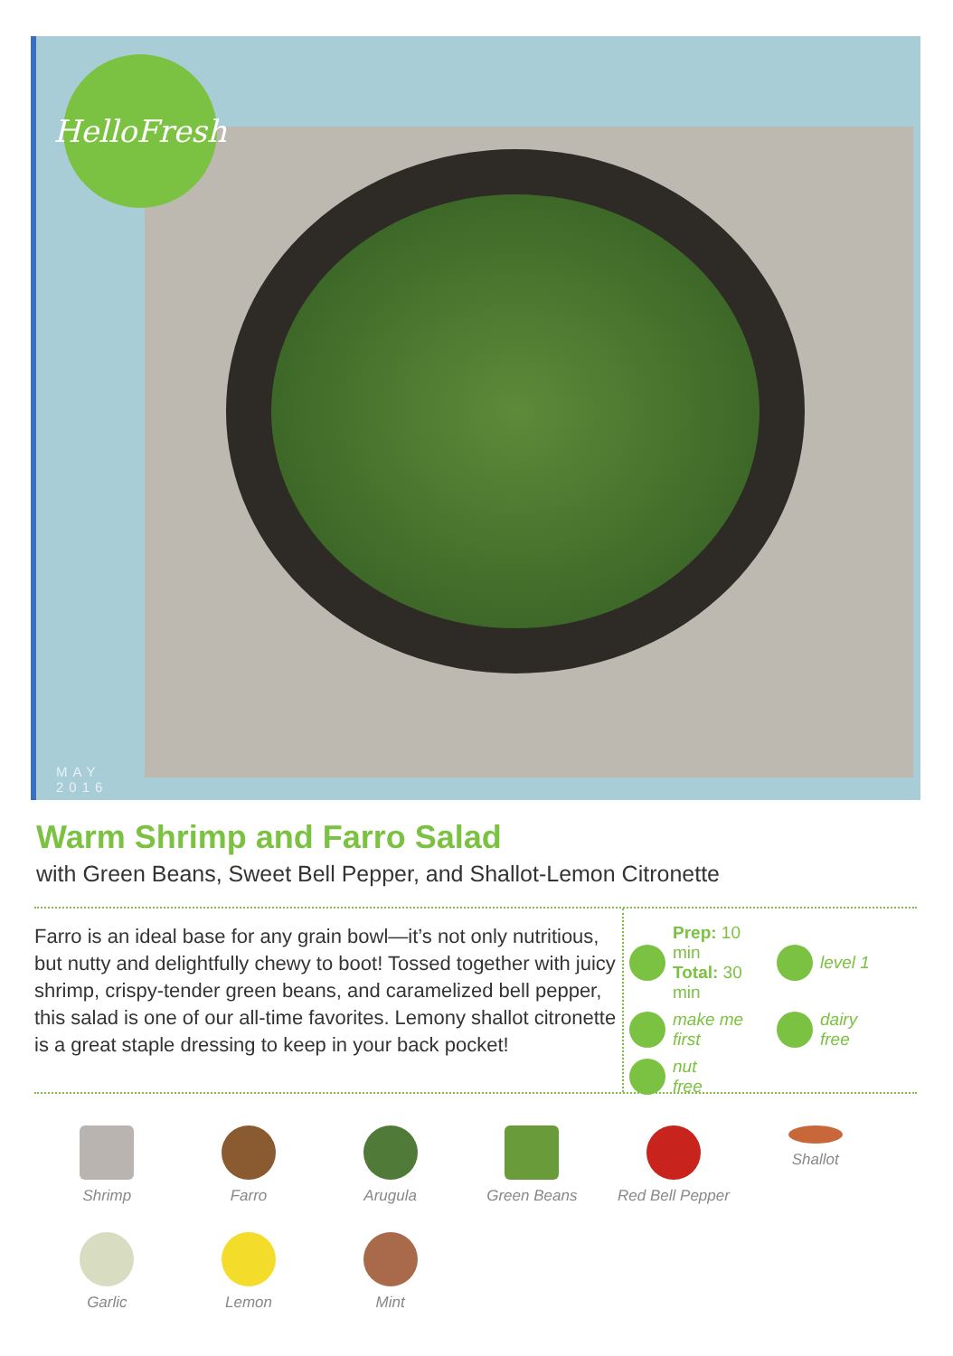HelloFresh
MAY
2016
Warm Shrimp and Farro Salad
with Green Beans, Sweet Bell Pepper, and Shallot-Lemon Citronette
Farro is an ideal base for any grain bowl—it’s not only nutritious, but nutty and delightfully chewy to boot! Tossed together with juicy shrimp, crispy-tender green beans, and caramelized bell pepper, this salad is one of our all-time favorites. Lemony shallot citronette is a great staple dressing to keep in your back pocket!
Prep: 10 min
Total: 30 min
level 1
make me
first
dairy
free
nut
free
Shrimp
Farro
Arugula
Green Beans
Red Bell Pepper
Shallot
Garlic
Lemon
Mint